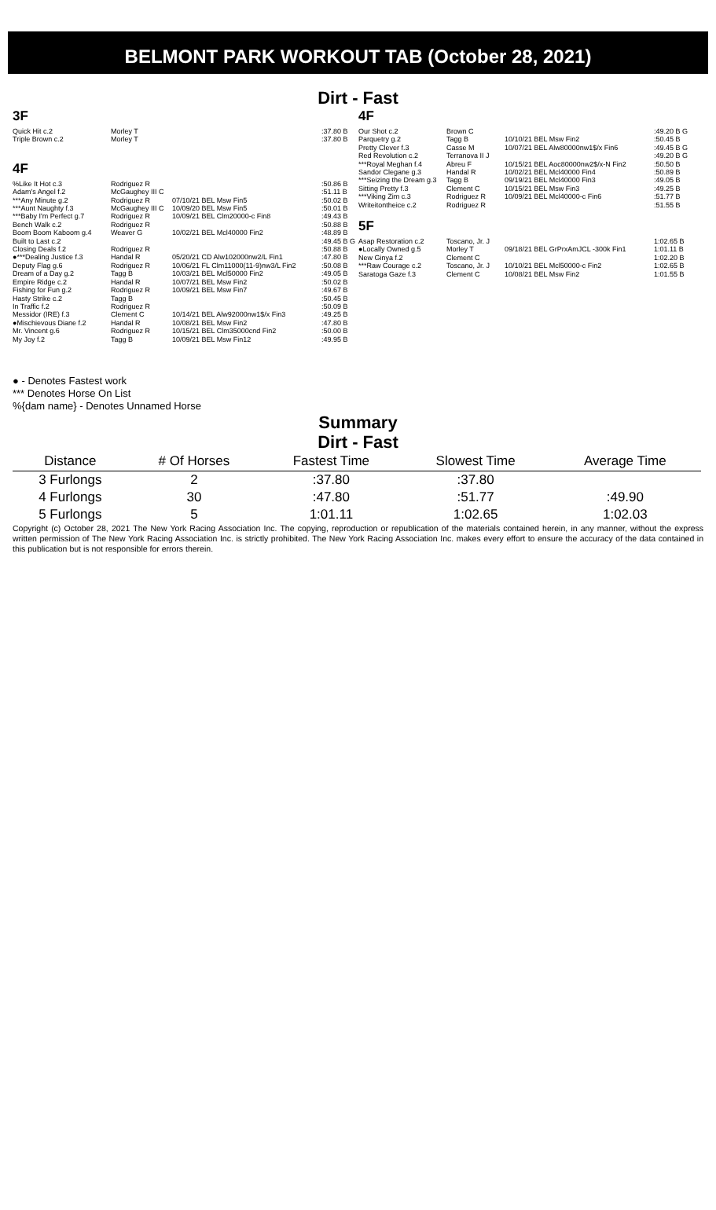BELMONT PARK WORKOUT TAB (October 28, 2021)
Dirt - Fast
3F
| Quick Hit c.2 | Morley T | | :37.80 B |
| Triple Brown c.2 | Morley T | | :37.80 B |
4F
| %Like It Hot c.3 | Rodriguez R | | :50.86 B |
| Adam's Angel f.2 | McGaughey III C | | :51.11 B |
| ***Any Minute g.2 | Rodriguez R | 07/10/21 BEL Msw Fin5 | :50.02 B |
| ***Aunt Naughty f.3 | McGaughey III C | 10/09/20 BEL Msw Fin5 | :50.01 B |
| ***Baby I'm Perfect g.7 | Rodriguez R | 10/09/21 BEL Clm20000-c Fin8 | :49.43 B |
| Bench Walk c.2 | Rodriguez R | | :50.88 B |
| Boom Boom Kaboom g.4 | Weaver G | 10/02/21 BEL Mcl40000 Fin2 | :48.89 B |
| Built to Last c.2 | | | :49.45 B G |
| Closing Deals f.2 | Rodriguez R | | :50.88 B |
| ●***Dealing Justice f.3 | Handal R | 05/20/21 CD Alw102000nw2/L Fin1 | :47.80 B |
| Deputy Flag g.6 | Rodriguez R | 10/06/21 FL Clm11000(11-9)nw3/L Fin2 | :50.08 B |
| Dream of a Day g.2 | Tagg B | 10/03/21 BEL Mcl50000 Fin2 | :49.05 B |
| Empire Ridge c.2 | Handal R | 10/07/21 BEL Msw Fin2 | :50.02 B |
| Fishing for Fun g.2 | Rodriguez R | 10/09/21 BEL Msw Fin7 | :49.67 B |
| Hasty Strike c.2 | Tagg B | | :50.45 B |
| In Traffic f.2 | Rodriguez R | | :50.09 B |
| Messidor (IRE) f.3 | Clement C | 10/14/21 BEL Alw92000nw1$/x Fin3 | :49.25 B |
| ●Mischievous Diane f.2 | Handal R | 10/08/21 BEL Msw Fin2 | :47.80 B |
| Mr. Vincent g.6 | Rodriguez R | 10/15/21 BEL Clm35000cnd Fin2 | :50.00 B |
| My Joy f.2 | Tagg B | 10/09/21 BEL Msw Fin12 | :49.95 B |
4F
| Our Shot c.2 | Brown C | | :49.20 B G |
| Parquetry g.2 | Tagg B | 10/10/21 BEL Msw Fin2 | :50.45 B |
| Pretty Clever f.3 | Casse M | 10/07/21 BEL Alw80000nw1$/x Fin6 | :49.45 B G |
| Red Revolution c.2 | Terranova II J | | :49.20 B G |
| ***Royal Meghan f.4 | Abreu F | 10/15/21 BEL Aoc80000nw2$/x-N Fin2 | :50.50 B |
| Sandor Clegane g.3 | Handal R | 10/02/21 BEL Mcl40000 Fin4 | :50.89 B |
| ***Seizing the Dream g.3 | Tagg B | 09/19/21 BEL Mcl40000 Fin3 | :49.05 B |
| Sitting Pretty f.3 | Clement C | 10/15/21 BEL Msw Fin3 | :49.25 B |
| ***Viking Zim c.3 | Rodriguez R | 10/09/21 BEL Mcl40000-c Fin6 | :51.77 B |
| Writeitontheice c.2 | Rodriguez R | | :51.55 B |
5F
| Asap Restoration c.2 | Toscano, Jr. J | | 1:02.65 B |
| ●Locally Owned g.5 | Morley T | 09/18/21 BEL GrPrxAmJCL -300k Fin1 | 1:01.11 B |
| New Ginya f.2 | Clement C | | 1:02.20 B |
| ***Raw Courage c.2 | Toscano, Jr. J | 10/10/21 BEL Mcl50000-c Fin2 | 1:02.65 B |
| Saratoga Gaze f.3 | Clement C | 10/08/21 BEL Msw Fin2 | 1:01.55 B |
● - Denotes Fastest work
*** Denotes Horse On List
%{dam name} - Denotes Unnamed Horse
Summary
Dirt - Fast
| Distance | # Of Horses | Fastest Time | Slowest Time | Average Time |
| --- | --- | --- | --- | --- |
| 3 Furlongs | 2 | :37.80 | :37.80 | |
| 4 Furlongs | 30 | :47.80 | :51.77 | :49.90 |
| 5 Furlongs | 5 | 1:01.11 | 1:02.65 | 1:02.03 |
Copyright (c) October 28, 2021 The New York Racing Association Inc. The copying, reproduction or republication of the materials contained herein, in any manner, without the express written permission of The New York Racing Association Inc. is strictly prohibited. The New York Racing Association Inc. makes every effort to ensure the accuracy of the data contained in this publication but is not responsible for errors therein.